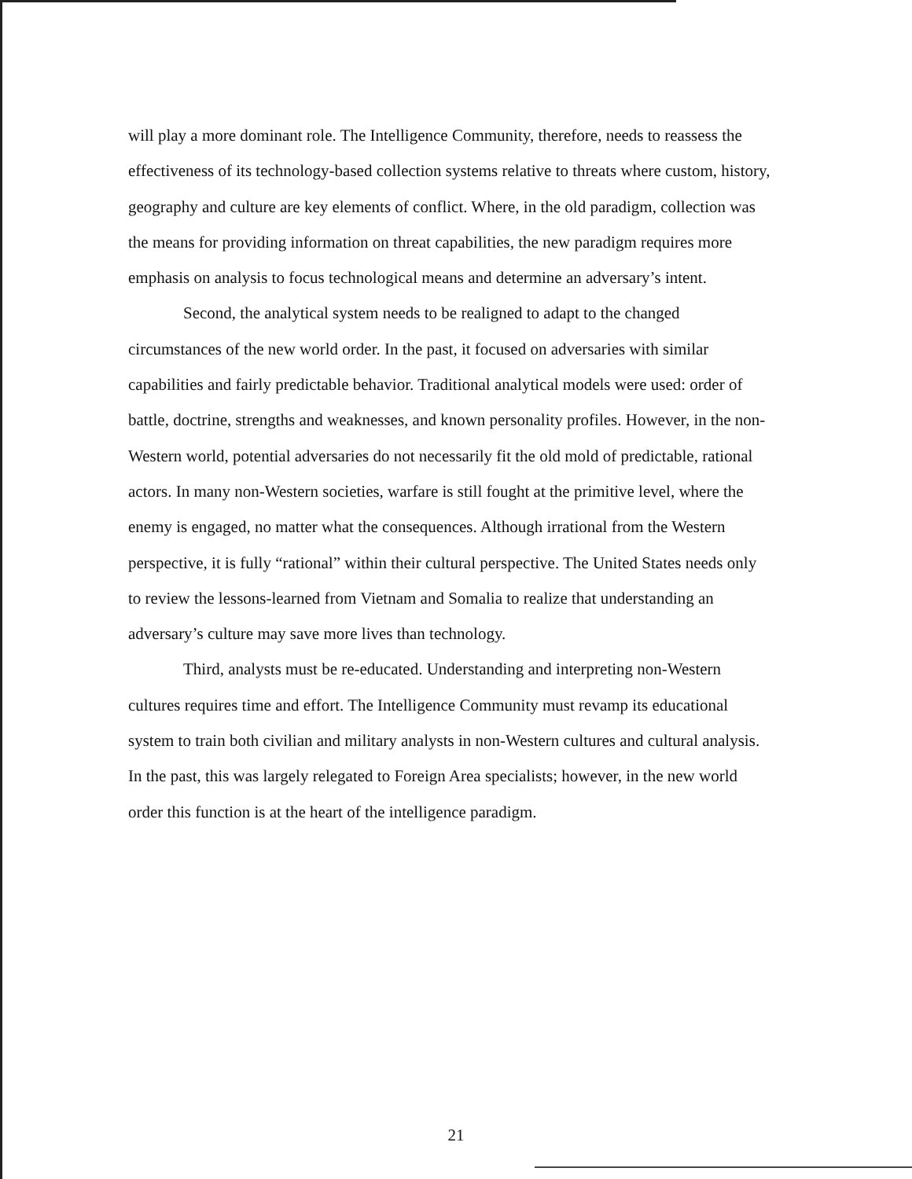will play a more dominant role. The Intelligence Community, therefore, needs to reassess the effectiveness of its technology-based collection systems relative to threats where custom, history, geography and culture are key elements of conflict. Where, in the old paradigm, collection was the means for providing information on threat capabilities, the new paradigm requires more emphasis on analysis to focus technological means and determine an adversary’s intent.
Second, the analytical system needs to be realigned to adapt to the changed circumstances of the new world order. In the past, it focused on adversaries with similar capabilities and fairly predictable behavior. Traditional analytical models were used: order of battle, doctrine, strengths and weaknesses, and known personality profiles. However, in the non-Western world, potential adversaries do not necessarily fit the old mold of predictable, rational actors. In many non-Western societies, warfare is still fought at the primitive level, where the enemy is engaged, no matter what the consequences. Although irrational from the Western perspective, it is fully “rational” within their cultural perspective. The United States needs only to review the lessons-learned from Vietnam and Somalia to realize that understanding an adversary’s culture may save more lives than technology.
Third, analysts must be re-educated. Understanding and interpreting non-Western cultures requires time and effort. The Intelligence Community must revamp its educational system to train both civilian and military analysts in non-Western cultures and cultural analysis. In the past, this was largely relegated to Foreign Area specialists; however, in the new world order this function is at the heart of the intelligence paradigm.
21